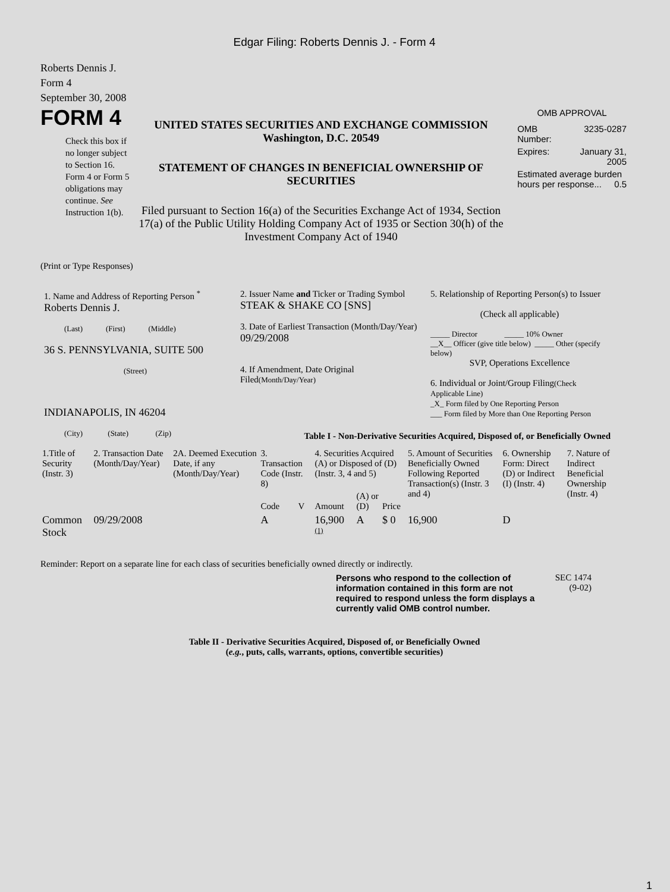Edgar Filing: Roberts Dennis J. - Form 4
Roberts Dennis J.
Form 4
September 30, 2008
FORM 4
Check this box if no longer subject to Section 16. Form 4 or Form 5 obligations may continue. See Instruction 1(b).
UNITED STATES SECURITIES AND EXCHANGE COMMISSION
Washington, D.C. 20549
STATEMENT OF CHANGES IN BENEFICIAL OWNERSHIP OF SECURITIES
Filed pursuant to Section 16(a) of the Securities Exchange Act of 1934, Section 17(a) of the Public Utility Holding Company Act of 1935 or Section 30(h) of the Investment Company Act of 1940
OMB APPROVAL
| OMB Number: | 3235-0287 |
| Expires: | January 31, 2005 |
| Estimated average burden hours per response... 0.5 | |
(Print or Type Responses)
1. Name and Address of Reporting Person <sup>*</sup>
Roberts Dennis J.
(Last) (First) (Middle)
36 S. PENNSYLVANIA, SUITE 500
(Street)
INDIANAPOLIS, IN 46204
(City) (State) (Zip)
2. Issuer Name and Ticker or Trading Symbol
STEAK & SHAKE CO [SNS]
3. Date of Earliest Transaction (Month/Day/Year)
09/29/2008
4. If Amendment, Date Original Filed(Month/Day/Year)
5. Relationship of Reporting Person(s) to Issuer
(Check all applicable)
_____ Director _____ 10% Owner
__X__ Officer (give title below) _____ Other (specify below)
SVP, Operations Excellence
6. Individual or Joint/Group Filing(Check Applicable Line)
_X_ Form filed by One Reporting Person
___ Form filed by More than One Reporting Person
Table I - Non-Derivative Securities Acquired, Disposed of, or Beneficially Owned
| 1.Title of Security (Instr. 3) | 2. Transaction Date (Month/Day/Year) | 2A. Deemed Execution Date, if any (Month/Day/Year) | 3. Transaction Code (Instr. 8) | | 4. Securities Acquired (A) or Disposed of (D) (Instr. 3, 4 and 5) | | | 5. Amount of Securities Beneficially Owned Following Reported Transaction(s) (Instr. 3 and 4) | 6. Ownership Form: Direct (D) or Indirect (I) (Instr. 4) | 7. Nature of Indirect Beneficial Ownership (Instr. 4) |
| --- | --- | --- | --- | --- | --- | --- | --- | --- | --- | --- |
| | | | Code | V | Amount | (A) or (D) | Price | | | |
| Common Stock | 09/29/2008 | | A | | 16,900 <sup>(1)</sup> | A | $ 0 | 16,900 | D | |
Reminder: Report on a separate line for each class of securities beneficially owned directly or indirectly.
Persons who respond to the collection of information contained in this form are not required to respond unless the form displays a currently valid OMB control number.
SEC 1474 (9-02)
Table II - Derivative Securities Acquired, Disposed of, or Beneficially Owned
(e.g., puts, calls, warrants, options, convertible securities)
1